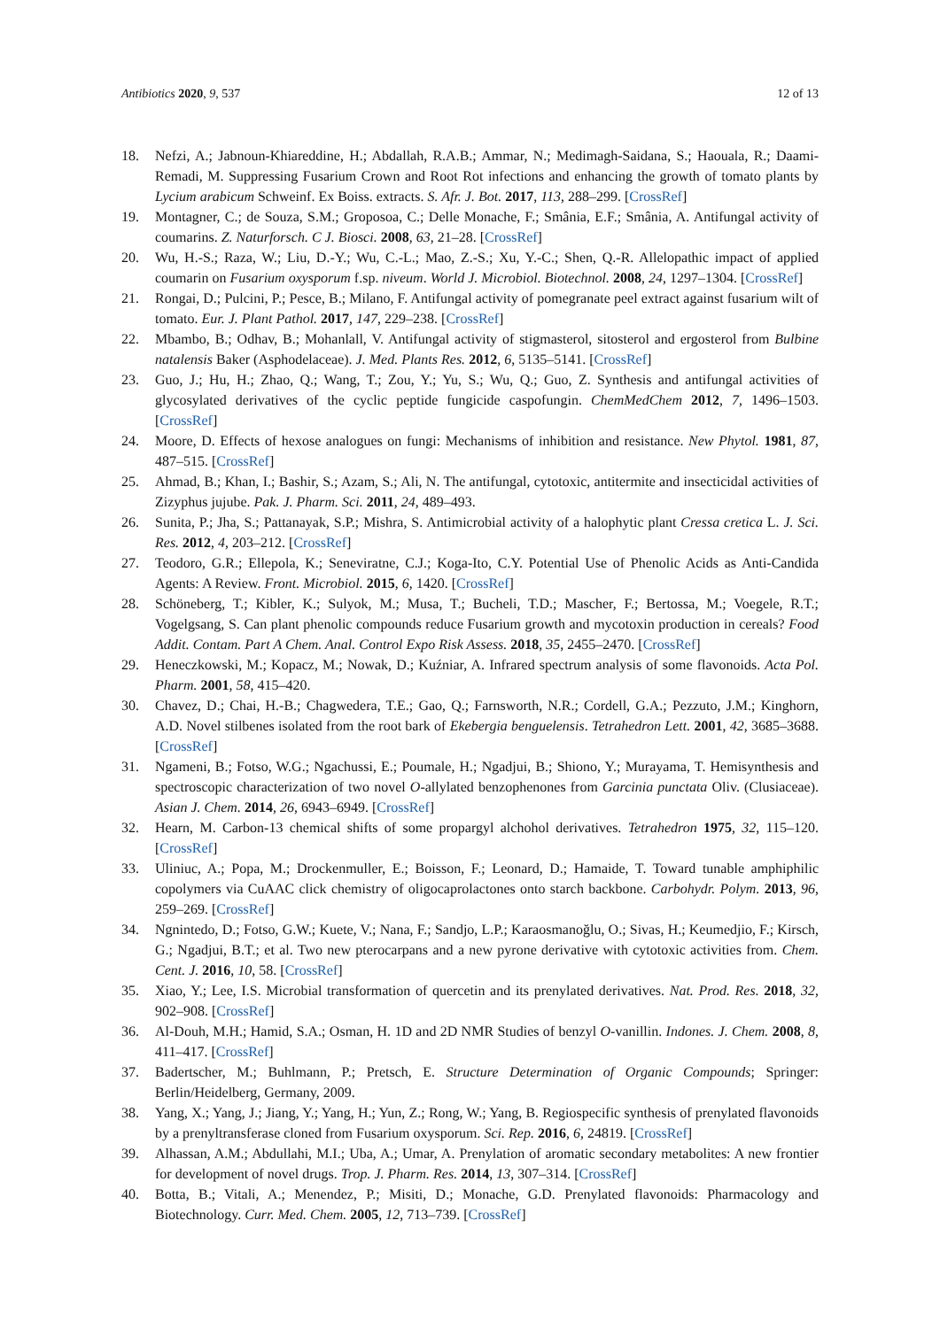Antibiotics 2020, 9, 537 12 of 13
18. Nefzi, A.; Jabnoun-Khiareddine, H.; Abdallah, R.A.B.; Ammar, N.; Medimagh-Saidana, S.; Haouala, R.; Daami-Remadi, M. Suppressing Fusarium Crown and Root Rot infections and enhancing the growth of tomato plants by Lycium arabicum Schweinf. Ex Boiss. extracts. S. Afr. J. Bot. 2017, 113, 288–299. [CrossRef]
19. Montagner, C.; de Souza, S.M.; Groposoa, C.; Delle Monache, F.; Smânia, E.F.; Smânia, A. Antifungal activity of coumarins. Z. Naturforsch. C J. Biosci. 2008, 63, 21–28. [CrossRef]
20. Wu, H.-S.; Raza, W.; Liu, D.-Y.; Wu, C.-L.; Mao, Z.-S.; Xu, Y.-C.; Shen, Q.-R. Allelopathic impact of applied coumarin on Fusarium oxysporum f.sp. niveum. World J. Microbiol. Biotechnol. 2008, 24, 1297–1304. [CrossRef]
21. Rongai, D.; Pulcini, P.; Pesce, B.; Milano, F. Antifungal activity of pomegranate peel extract against fusarium wilt of tomato. Eur. J. Plant Pathol. 2017, 147, 229–238. [CrossRef]
22. Mbambo, B.; Odhav, B.; Mohanlall, V. Antifungal activity of stigmasterol, sitosterol and ergosterol from Bulbine natalensis Baker (Asphodelaceae). J. Med. Plants Res. 2012, 6, 5135–5141. [CrossRef]
23. Guo, J.; Hu, H.; Zhao, Q.; Wang, T.; Zou, Y.; Yu, S.; Wu, Q.; Guo, Z. Synthesis and antifungal activities of glycosylated derivatives of the cyclic peptide fungicide caspofungin. ChemMedChem 2012, 7, 1496–1503. [CrossRef]
24. Moore, D. Effects of hexose analogues on fungi: Mechanisms of inhibition and resistance. New Phytol. 1981, 87, 487–515. [CrossRef]
25. Ahmad, B.; Khan, I.; Bashir, S.; Azam, S.; Ali, N. The antifungal, cytotoxic, antitermite and insecticidal activities of Zizyphus jujube. Pak. J. Pharm. Sci. 2011, 24, 489–493.
26. Sunita, P.; Jha, S.; Pattanayak, S.P.; Mishra, S. Antimicrobial activity of a halophytic plant Cressa cretica L. J. Sci. Res. 2012, 4, 203–212. [CrossRef]
27. Teodoro, G.R.; Ellepola, K.; Seneviratne, C.J.; Koga-Ito, C.Y. Potential Use of Phenolic Acids as Anti-Candida Agents: A Review. Front. Microbiol. 2015, 6, 1420. [CrossRef]
28. Schöneberg, T.; Kibler, K.; Sulyok, M.; Musa, T.; Bucheli, T.D.; Mascher, F.; Bertossa, M.; Voegele, R.T.; Vogelgsang, S. Can plant phenolic compounds reduce Fusarium growth and mycotoxin production in cereals? Food Addit. Contam. Part A Chem. Anal. Control Expo Risk Assess. 2018, 35, 2455–2470. [CrossRef]
29. Heneczkowski, M.; Kopacz, M.; Nowak, D.; Kuźniar, A. Infrared spectrum analysis of some flavonoids. Acta Pol. Pharm. 2001, 58, 415–420.
30. Chavez, D.; Chai, H.-B.; Chagwedera, T.E.; Gao, Q.; Farnsworth, N.R.; Cordell, G.A.; Pezzuto, J.M.; Kinghorn, A.D. Novel stilbenes isolated from the root bark of Ekebergia benguelensis. Tetrahedron Lett. 2001, 42, 3685–3688. [CrossRef]
31. Ngameni, B.; Fotso, W.G.; Ngachussi, E.; Poumale, H.; Ngadjui, B.; Shiono, Y.; Murayama, T. Hemisynthesis and spectroscopic characterization of two novel O-allylated benzophenones from Garcinia punctata Oliv. (Clusiaceae). Asian J. Chem. 2014, 26, 6943–6949. [CrossRef]
32. Hearn, M. Carbon-13 chemical shifts of some propargyl alchohol derivatives. Tetrahedron 1975, 32, 115–120. [CrossRef]
33. Uliniuc, A.; Popa, M.; Drockenmuller, E.; Boisson, F.; Leonard, D.; Hamaide, T. Toward tunable amphiphilic copolymers via CuAAC click chemistry of oligocaprolactones onto starch backbone. Carbohydr. Polym. 2013, 96, 259–269. [CrossRef]
34. Ngnintedo, D.; Fotso, G.W.; Kuete, V.; Nana, F.; Sandjo, L.P.; Karaosmanoğlu, O.; Sivas, H.; Keumedjio, F.; Kirsch, G.; Ngadjui, B.T.; et al. Two new pterocarpans and a new pyrone derivative with cytotoxic activities from. Chem. Cent. J. 2016, 10, 58. [CrossRef]
35. Xiao, Y.; Lee, I.S. Microbial transformation of quercetin and its prenylated derivatives. Nat. Prod. Res. 2018, 32, 902–908. [CrossRef]
36. Al-Douh, M.H.; Hamid, S.A.; Osman, H. 1D and 2D NMR Studies of benzyl O-vanillin. Indones. J. Chem. 2008, 8, 411–417. [CrossRef]
37. Badertscher, M.; Buhlmann, P.; Pretsch, E. Structure Determination of Organic Compounds; Springer: Berlin/Heidelberg, Germany, 2009.
38. Yang, X.; Yang, J.; Jiang, Y.; Yang, H.; Yun, Z.; Rong, W.; Yang, B. Regiospecific synthesis of prenylated flavonoids by a prenyltransferase cloned from Fusarium oxysporum. Sci. Rep. 2016, 6, 24819. [CrossRef]
39. Alhassan, A.M.; Abdullahi, M.I.; Uba, A.; Umar, A. Prenylation of aromatic secondary metabolites: A new frontier for development of novel drugs. Trop. J. Pharm. Res. 2014, 13, 307–314. [CrossRef]
40. Botta, B.; Vitali, A.; Menendez, P.; Misiti, D.; Monache, G.D. Prenylated flavonoids: Pharmacology and Biotechnology. Curr. Med. Chem. 2005, 12, 713–739. [CrossRef]